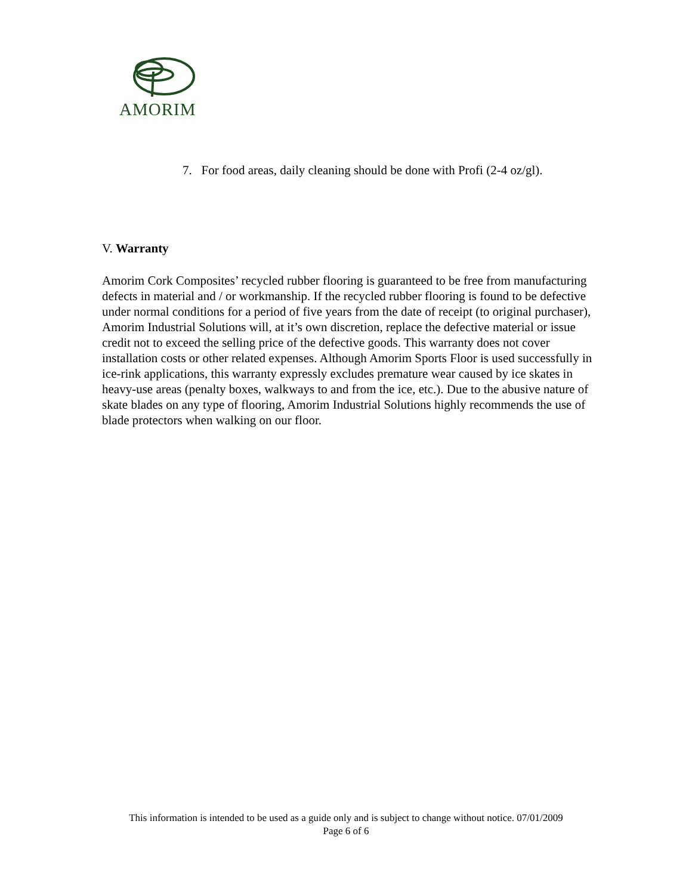AMORIM
7. For food areas, daily cleaning should be done with Profi (2-4 oz/gl).
V. Warranty
Amorim Cork Composites’ recycled rubber flooring is guaranteed to be free from manufacturing defects in material and / or workmanship. If the recycled rubber flooring is found to be defective under normal conditions for a period of five years from the date of receipt (to original purchaser), Amorim Industrial Solutions will, at it’s own discretion, replace the defective material or issue credit not to exceed the selling price of the defective goods. This warranty does not cover installation costs or other related expenses. Although Amorim Sports Floor is used successfully in ice-rink applications, this warranty expressly excludes premature wear caused by ice skates in heavy-use areas (penalty boxes, walkways to and from the ice, etc.). Due to the abusive nature of skate blades on any type of flooring, Amorim Industrial Solutions highly recommends the use of blade protectors when walking on our floor.
This information is intended to be used as a guide only and is subject to change without notice. 07/01/2009
Page 6 of 6